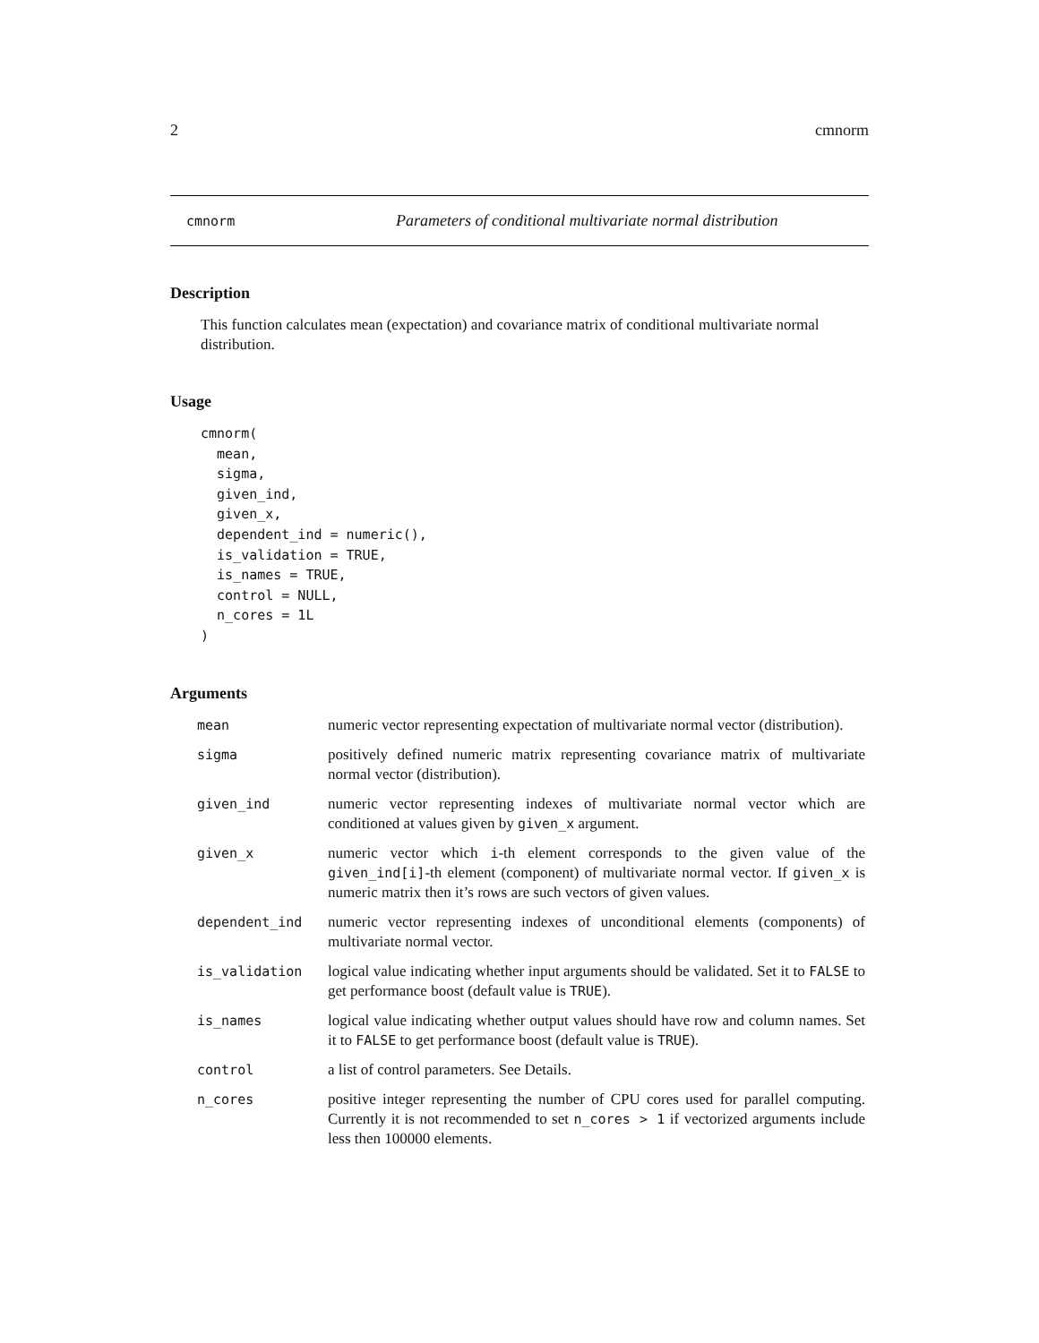2 cmnorm
cmnorm Parameters of conditional multivariate normal distribution
Description
This function calculates mean (expectation) and covariance matrix of conditional multivariate normal distribution.
Usage
cmnorm(
  mean,
  sigma,
  given_ind,
  given_x,
  dependent_ind = numeric(),
  is_validation = TRUE,
  is_names = TRUE,
  control = NULL,
  n_cores = 1L
)
Arguments
| mean | numeric vector representing expectation of multivariate normal vector (distribution). |
| sigma | positively defined numeric matrix representing covariance matrix of multivariate normal vector (distribution). |
| given_ind | numeric vector representing indexes of multivariate normal vector which are conditioned at values given by given_x argument. |
| given_x | numeric vector which i -th element corresponds to the given value of the given_ind[i] -th element (component) of multivariate normal vector. If given_x is numeric matrix then it’s rows are such vectors of given values. |
| dependent_ind | numeric vector representing indexes of unconditional elements (components) of multivariate normal vector. |
| is_validation | logical value indicating whether input arguments should be validated. Set it to FALSE to get performance boost (default value is TRUE ). |
| is_names | logical value indicating whether output values should have row and column names. Set it to FALSE to get performance boost (default value is TRUE ). |
| control | a list of control parameters. See Details. |
| n_cores | positive integer representing the number of CPU cores used for parallel computing. Currently it is not recommended to set n_cores > 1 if vectorized arguments include less then 100000 elements. |